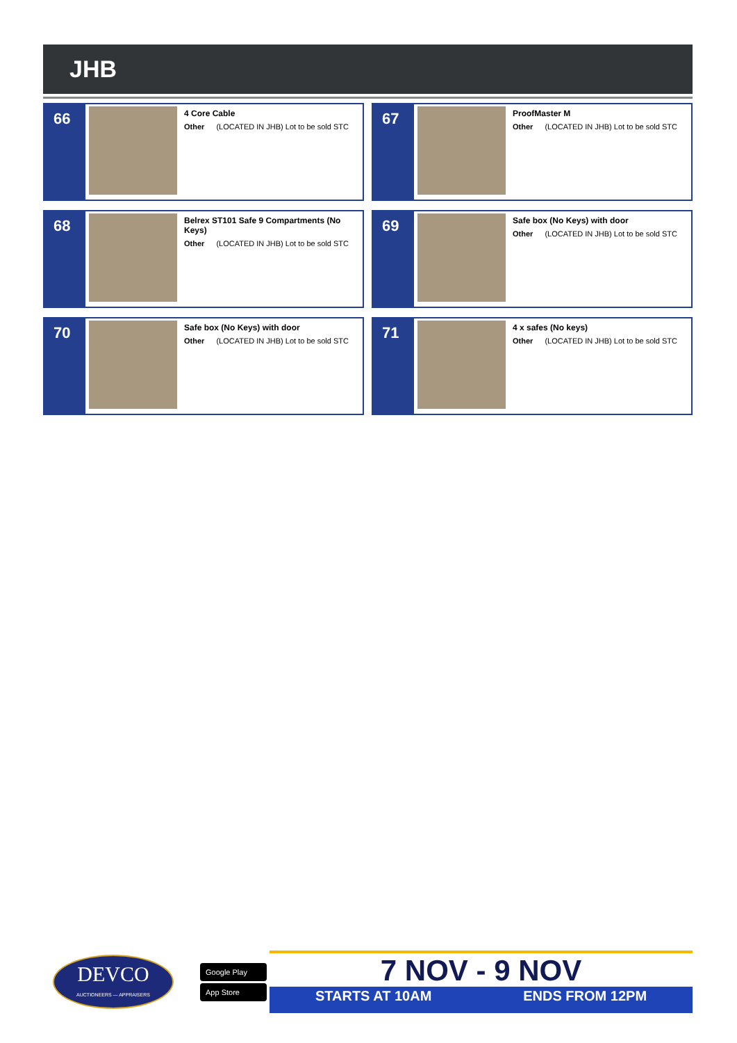JHB
66
4 Core Cable
Other (LOCATED IN JHB) Lot to be sold STC
67
ProofMaster M
Other (LOCATED IN JHB) Lot to be sold STC
68
Belrex ST101 Safe 9 Compartments (No Keys)
Other (LOCATED IN JHB) Lot to be sold STC
69
Safe box (No Keys) with door
Other (LOCATED IN JHB) Lot to be sold STC
70
Safe box (No Keys) with door
Other (LOCATED IN JHB) Lot to be sold STC
71
4 x safes (No keys)
Other (LOCATED IN JHB) Lot to be sold STC
DEVCO
AUCTIONEERS — APPRAISERS
Google Play
App Store
7 NOV - 9 NOV
STARTS AT 10AM ENDS FROM 12PM